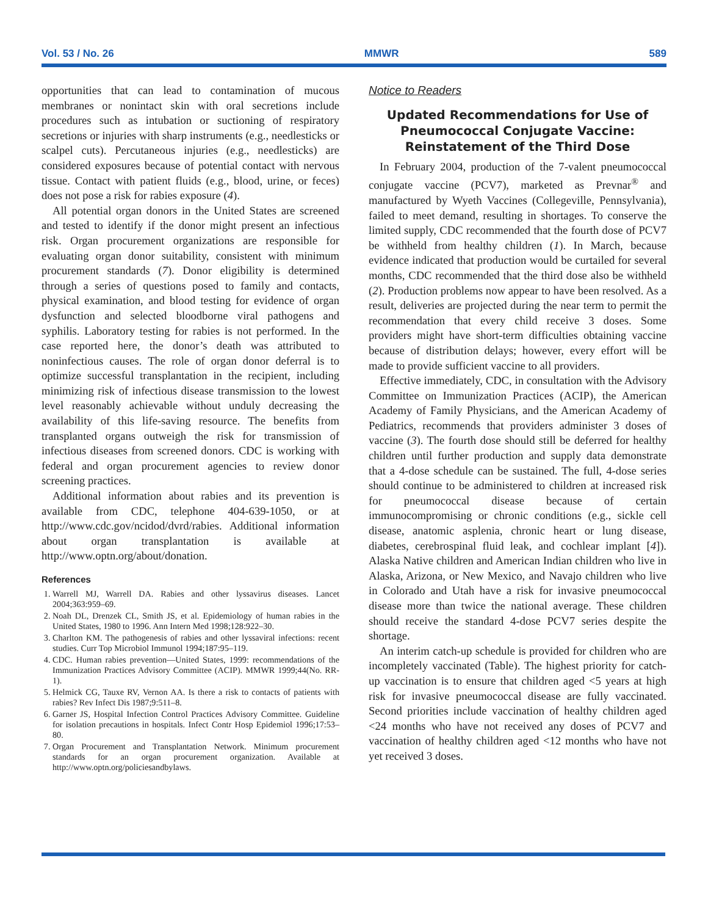Vol. 53 / No. 26 MMWR 589
opportunities that can lead to contamination of mucous membranes or nonintact skin with oral secretions include procedures such as intubation or suctioning of respiratory secretions or injuries with sharp instruments (e.g., needlesticks or scalpel cuts). Percutaneous injuries (e.g., needlesticks) are considered exposures because of potential contact with nervous tissue. Contact with patient fluids (e.g., blood, urine, or feces) does not pose a risk for rabies exposure (4).
All potential organ donors in the United States are screened and tested to identify if the donor might present an infectious risk. Organ procurement organizations are responsible for evaluating organ donor suitability, consistent with minimum procurement standards (7). Donor eligibility is determined through a series of questions posed to family and contacts, physical examination, and blood testing for evidence of organ dysfunction and selected bloodborne viral pathogens and syphilis. Laboratory testing for rabies is not performed. In the case reported here, the donor’s death was attributed to noninfectious causes. The role of organ donor deferral is to optimize successful transplantation in the recipient, including minimizing risk of infectious disease transmission to the lowest level reasonably achievable without unduly decreasing the availability of this life-saving resource. The benefits from transplanted organs outweigh the risk for transmission of infectious diseases from screened donors. CDC is working with federal and organ procurement agencies to review donor screening practices.
Additional information about rabies and its prevention is available from CDC, telephone 404-639-1050, or at http://www.cdc.gov/ncidod/dvrd/rabies. Additional information about organ transplantation is available at http://www.optn.org/about/donation.
References
1. Warrell MJ, Warrell DA. Rabies and other lyssavirus diseases. Lancet 2004;363:959–69.
2. Noah DL, Drenzek CL, Smith JS, et al. Epidemiology of human rabies in the United States, 1980 to 1996. Ann Intern Med 1998;128:922–30.
3. Charlton KM. The pathogenesis of rabies and other lyssaviral infections: recent studies. Curr Top Microbiol Immunol 1994;187:95–119.
4. CDC. Human rabies prevention—United States, 1999: recommendations of the Immunization Practices Advisory Committee (ACIP). MMWR 1999;44(No. RR-1).
5. Helmick CG, Tauxe RV, Vernon AA. Is there a risk to contacts of patients with rabies? Rev Infect Dis 1987;9:511–8.
6. Garner JS, Hospital Infection Control Practices Advisory Committee. Guideline for isolation precautions in hospitals. Infect Contr Hosp Epidemiol 1996;17:53–80.
7. Organ Procurement and Transplantation Network. Minimum procurement standards for an organ procurement organization. Available at http://www.optn.org/policiesandbylaws.
Notice to Readers
Updated Recommendations for Use of Pneumococcal Conjugate Vaccine: Reinstatement of the Third Dose
In February 2004, production of the 7-valent pneumococcal conjugate vaccine (PCV7), marketed as Prevnar<sup>®</sup> and manufactured by Wyeth Vaccines (Collegeville, Pennsylvania), failed to meet demand, resulting in shortages. To conserve the limited supply, CDC recommended that the fourth dose of PCV7 be withheld from healthy children (1). In March, because evidence indicated that production would be curtailed for several months, CDC recommended that the third dose also be withheld (2). Production problems now appear to have been resolved. As a result, deliveries are projected during the near term to permit the recommendation that every child receive 3 doses. Some providers might have short-term difficulties obtaining vaccine because of distribution delays; however, every effort will be made to provide sufficient vaccine to all providers.
Effective immediately, CDC, in consultation with the Advisory Committee on Immunization Practices (ACIP), the American Academy of Family Physicians, and the American Academy of Pediatrics, recommends that providers administer 3 doses of vaccine (3). The fourth dose should still be deferred for healthy children until further production and supply data demonstrate that a 4-dose schedule can be sustained. The full, 4-dose series should continue to be administered to children at increased risk for pneumococcal disease because of certain immunocompromising or chronic conditions (e.g., sickle cell disease, anatomic asplenia, chronic heart or lung disease, diabetes, cerebrospinal fluid leak, and cochlear implant [4]). Alaska Native children and American Indian children who live in Alaska, Arizona, or New Mexico, and Navajo children who live in Colorado and Utah have a risk for invasive pneumococcal disease more than twice the national average. These children should receive the standard 4-dose PCV7 series despite the shortage.
An interim catch-up schedule is provided for children who are incompletely vaccinated (Table). The highest priority for catch-up vaccination is to ensure that children aged <5 years at high risk for invasive pneumococcal disease are fully vaccinated. Second priorities include vaccination of healthy children aged <24 months who have not received any doses of PCV7 and vaccination of healthy children aged <12 months who have not yet received 3 doses.